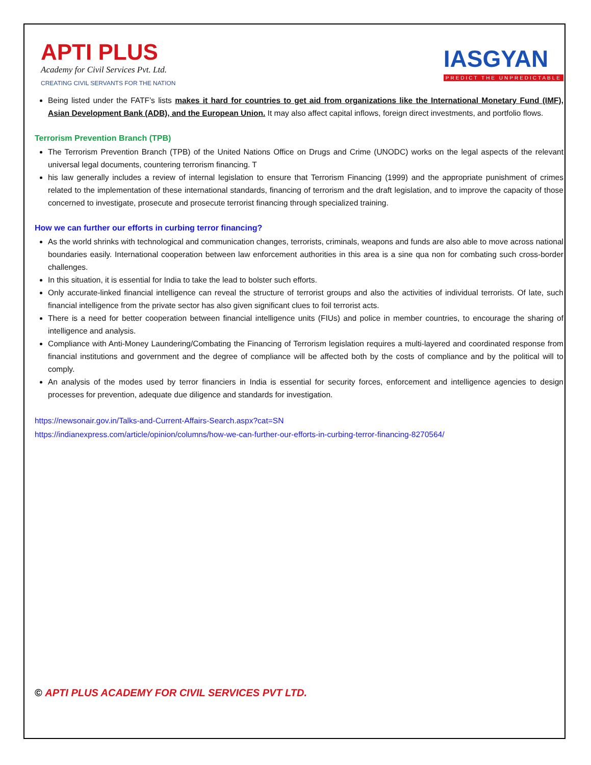APTI PLUS
Academy for Civil Services Pvt. Ltd.
CREATING CIVIL SERVANTS FOR THE NATION
IASGYAN
PREDICT THE UNPREDICTABLE
Being listed under the FATF’s lists makes it hard for countries to get aid from organizations like the International Monetary Fund (IMF), Asian Development Bank (ADB), and the European Union. It may also affect capital inflows, foreign direct investments, and portfolio flows.
Terrorism Prevention Branch (TPB)
The Terrorism Prevention Branch (TPB) of the United Nations Office on Drugs and Crime (UNODC) works on the legal aspects of the relevant universal legal documents, countering terrorism financing. T
his law generally includes a review of internal legislation to ensure that Terrorism Financing (1999) and the appropriate punishment of crimes related to the implementation of these international standards, financing of terrorism and the draft legislation, and to improve the capacity of those concerned to investigate, prosecute and prosecute terrorist financing through specialized training.
How we can further our efforts in curbing terror financing?
As the world shrinks with technological and communication changes, terrorists, criminals, weapons and funds are also able to move across national boundaries easily. International cooperation between law enforcement authorities in this area is a sine qua non for combating such cross-border challenges.
In this situation, it is essential for India to take the lead to bolster such efforts.
Only accurate-linked financial intelligence can reveal the structure of terrorist groups and also the activities of individual terrorists. Of late, such financial intelligence from the private sector has also given significant clues to foil terrorist acts.
There is a need for better cooperation between financial intelligence units (FIUs) and police in member countries, to encourage the sharing of intelligence and analysis.
Compliance with Anti-Money Laundering/Combating the Financing of Terrorism legislation requires a multi-layered and coordinated response from financial institutions and government and the degree of compliance will be affected both by the costs of compliance and by the political will to comply.
An analysis of the modes used by terror financiers in India is essential for security forces, enforcement and intelligence agencies to design processes for prevention, adequate due diligence and standards for investigation.
https://newsonair.gov.in/Talks-and-Current-Affairs-Search.aspx?cat=SN
https://indianexpress.com/article/opinion/columns/how-we-can-further-our-efforts-in-curbing-terror-financing-8270564/
© APTI PLUS ACADEMY FOR CIVIL SERVICES PVT LTD.